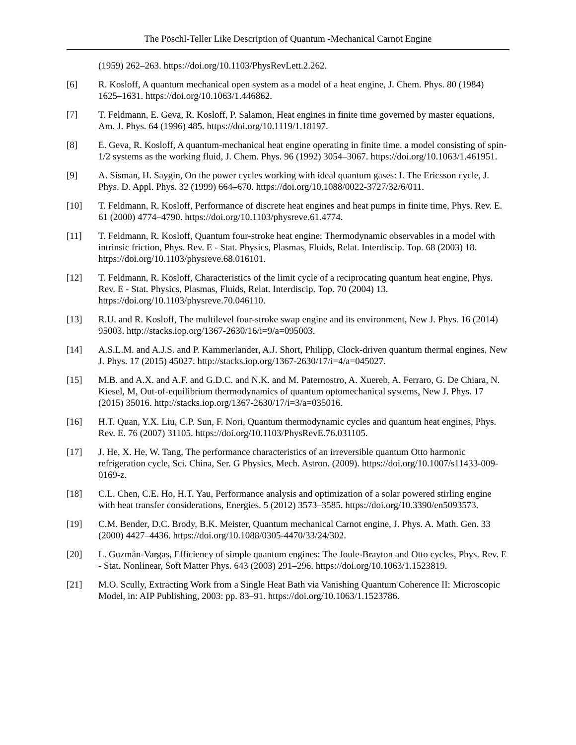The Pöschl-Teller Like Description of Quantum -Mechanical Carnot Engine
(1959) 262–263. https://doi.org/10.1103/PhysRevLett.2.262.
[6] R. Kosloff, A quantum mechanical open system as a model of a heat engine, J. Chem. Phys. 80 (1984) 1625–1631. https://doi.org/10.1063/1.446862.
[7] T. Feldmann, E. Geva, R. Kosloff, P. Salamon, Heat engines in finite time governed by master equations, Am. J. Phys. 64 (1996) 485. https://doi.org/10.1119/1.18197.
[8] E. Geva, R. Kosloff, A quantum-mechanical heat engine operating in finite time. a model consisting of spin-1/2 systems as the working fluid, J. Chem. Phys. 96 (1992) 3054–3067. https://doi.org/10.1063/1.461951.
[9] A. Sisman, H. Saygin, On the power cycles working with ideal quantum gases: I. The Ericsson cycle, J. Phys. D. Appl. Phys. 32 (1999) 664–670. https://doi.org/10.1088/0022-3727/32/6/011.
[10] T. Feldmann, R. Kosloff, Performance of discrete heat engines and heat pumps in finite time, Phys. Rev. E. 61 (2000) 4774–4790. https://doi.org/10.1103/physreve.61.4774.
[11] T. Feldmann, R. Kosloff, Quantum four-stroke heat engine: Thermodynamic observables in a model with intrinsic friction, Phys. Rev. E - Stat. Physics, Plasmas, Fluids, Relat. Interdiscip. Top. 68 (2003) 18. https://doi.org/10.1103/physreve.68.016101.
[12] T. Feldmann, R. Kosloff, Characteristics of the limit cycle of a reciprocating quantum heat engine, Phys. Rev. E - Stat. Physics, Plasmas, Fluids, Relat. Interdiscip. Top. 70 (2004) 13. https://doi.org/10.1103/physreve.70.046110.
[13] R.U. and R. Kosloff, The multilevel four-stroke swap engine and its environment, New J. Phys. 16 (2014) 95003. http://stacks.iop.org/1367-2630/16/i=9/a=095003.
[14] A.S.L.M. and A.J.S. and P. Kammerlander, A.J. Short, Philipp, Clock-driven quantum thermal engines, New J. Phys. 17 (2015) 45027. http://stacks.iop.org/1367-2630/17/i=4/a=045027.
[15] M.B. and A.X. and A.F. and G.D.C. and N.K. and M. Paternostro, A. Xuereb, A. Ferraro, G. De Chiara, N. Kiesel, M, Out-of-equilibrium thermodynamics of quantum optomechanical systems, New J. Phys. 17 (2015) 35016. http://stacks.iop.org/1367-2630/17/i=3/a=035016.
[16] H.T. Quan, Y.X. Liu, C.P. Sun, F. Nori, Quantum thermodynamic cycles and quantum heat engines, Phys. Rev. E. 76 (2007) 31105. https://doi.org/10.1103/PhysRevE.76.031105.
[17] J. He, X. He, W. Tang, The performance characteristics of an irreversible quantum Otto harmonic refrigeration cycle, Sci. China, Ser. G Physics, Mech. Astron. (2009). https://doi.org/10.1007/s11433-009-0169-z.
[18] C.L. Chen, C.E. Ho, H.T. Yau, Performance analysis and optimization of a solar powered stirling engine with heat transfer considerations, Energies. 5 (2012) 3573–3585. https://doi.org/10.3390/en5093573.
[19] C.M. Bender, D.C. Brody, B.K. Meister, Quantum mechanical Carnot engine, J. Phys. A. Math. Gen. 33 (2000) 4427–4436. https://doi.org/10.1088/0305-4470/33/24/302.
[20] L. Guzmán-Vargas, Efficiency of simple quantum engines: The Joule-Brayton and Otto cycles, Phys. Rev. E - Stat. Nonlinear, Soft Matter Phys. 643 (2003) 291–296. https://doi.org/10.1063/1.1523819.
[21] M.O. Scully, Extracting Work from a Single Heat Bath via Vanishing Quantum Coherence II: Microscopic Model, in: AIP Publishing, 2003: pp. 83–91. https://doi.org/10.1063/1.1523786.